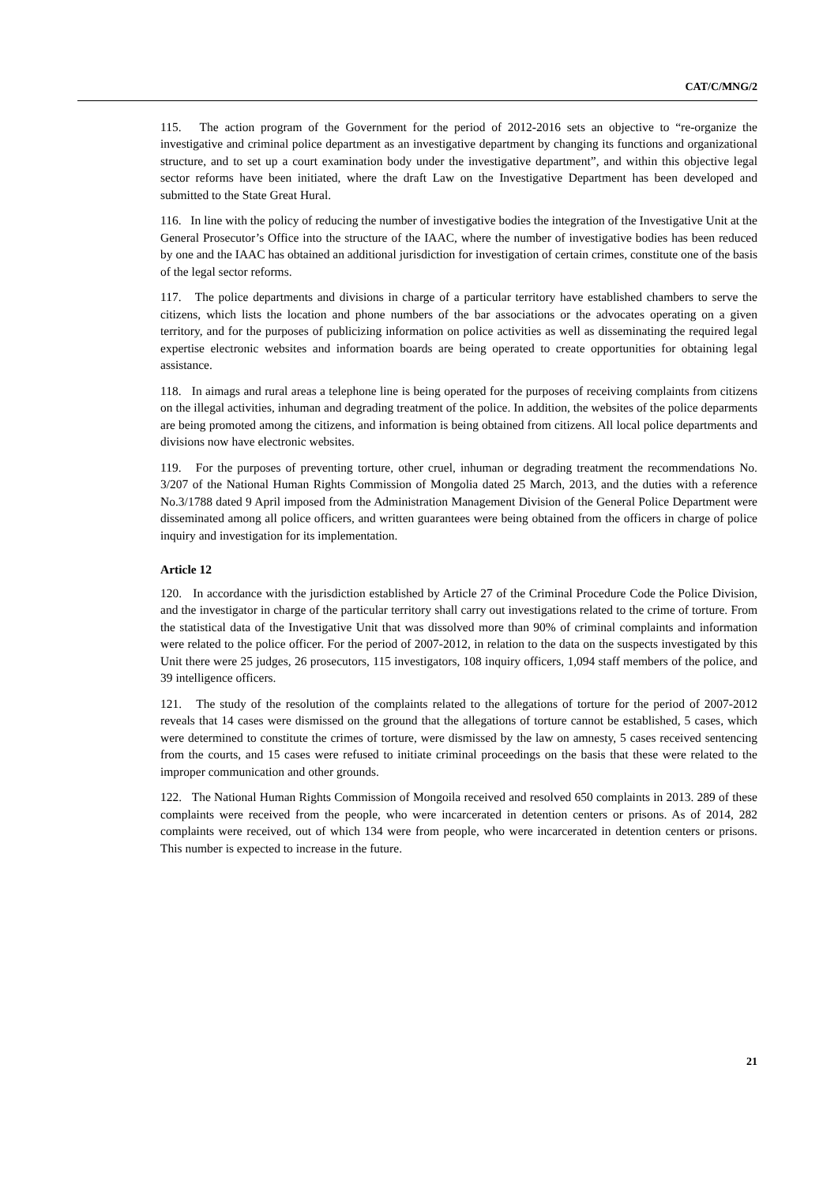CAT/C/MNG/2
115. The action program of the Government for the period of 2012-2016 sets an objective to “re-organize the investigative and criminal police department as an investigative department by changing its functions and organizational structure, and to set up a court examination body under the investigative department”, and within this objective legal sector reforms have been initiated, where the draft Law on the Investigative Department has been developed and submitted to the State Great Hural.
116. In line with the policy of reducing the number of investigative bodies the integration of the Investigative Unit at the General Prosecutor’s Office into the structure of the IAAC, where the number of investigative bodies has been reduced by one and the IAAC has obtained an additional jurisdiction for investigation of certain crimes, constitute one of the basis of the legal sector reforms.
117. The police departments and divisions in charge of a particular territory have established chambers to serve the citizens, which lists the location and phone numbers of the bar associations or the advocates operating on a given territory, and for the purposes of publicizing information on police activities as well as disseminating the required legal expertise electronic websites and information boards are being operated to create opportunities for obtaining legal assistance.
118. In aimags and rural areas a telephone line is being operated for the purposes of receiving complaints from citizens on the illegal activities, inhuman and degrading treatment of the police. In addition, the websites of the police deparments are being promoted among the citizens, and information is being obtained from citizens. All local police departments and divisions now have electronic websites.
119. For the purposes of preventing torture, other cruel, inhuman or degrading treatment the recommendations No. 3/207 of the National Human Rights Commission of Mongolia dated 25 March, 2013, and the duties with a reference No.3/1788 dated 9 April imposed from the Administration Management Division of the General Police Department were disseminated among all police officers, and written guarantees were being obtained from the officers in charge of police inquiry and investigation for its implementation.
Article 12
120. In accordance with the jurisdiction established by Article 27 of the Criminal Procedure Code the Police Division, and the investigator in charge of the particular territory shall carry out investigations related to the crime of torture. From the statistical data of the Investigative Unit that was dissolved more than 90% of criminal complaints and information were related to the police officer. For the period of 2007-2012, in relation to the data on the suspects investigated by this Unit there were 25 judges, 26 prosecutors, 115 investigators, 108 inquiry officers, 1,094 staff members of the police, and 39 intelligence officers.
121. The study of the resolution of the complaints related to the allegations of torture for the period of 2007-2012 reveals that 14 cases were dismissed on the ground that the allegations of torture cannot be established, 5 cases, which were determined to constitute the crimes of torture, were dismissed by the law on amnesty, 5 cases received sentencing from the courts, and 15 cases were refused to initiate criminal proceedings on the basis that these were related to the improper communication and other grounds.
122. The National Human Rights Commission of Mongoila received and resolved 650 complaints in 2013. 289 of these complaints were received from the people, who were incarcerated in detention centers or prisons. As of 2014, 282 complaints were received, out of which 134 were from people, who were incarcerated in detention centers or prisons. This number is expected to increase in the future.
21